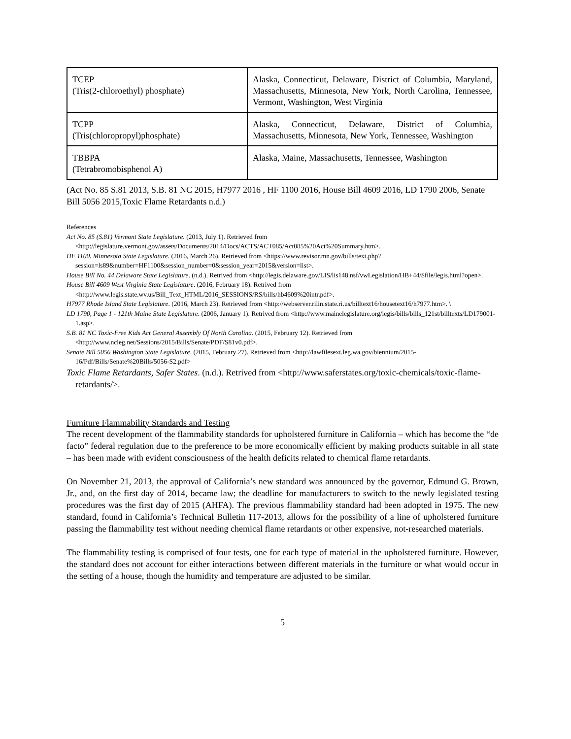| TCEP (Tris(2-chloroethyl) phosphate) | Alaska, Connecticut, Delaware, District of Columbia, Maryland, Massachusetts, Minnesota, New York, North Carolina, Tennessee, Vermont, Washington, West Virginia |
| TCPP (Tris(chloropropyl)phosphate) | Alaska, Connecticut, Delaware, District of Columbia, Massachusetts, Minnesota, New York, Tennessee, Washington |
| TBBPA (Tetrabromobisphenol A) | Alaska, Maine, Massachusetts, Tennessee, Washington |
(Act No. 85 S.81 2013, S.B. 81 NC 2015, H7977 2016 , HF 1100 2016, House Bill 4609 2016, LD 1790 2006, Senate Bill 5056 2015,Toxic Flame Retardants n.d.)
References
Act No. 85 (S.81) Vermont State Legislature. (2013, July 1). Retrieved from <http://legislature.vermont.gov/assets/Documents/2014/Docs/ACTS/ACT085/Act085%20Act%20Summary.htm>.
HF 1100. Minnesota State Legislature. (2016, March 26). Retrieved from <https://www.revisor.mn.gov/bills/text.php?session=ls89&number=HF1100&session_number=0&session_year=2015&version=list>.
House Bill No. 44 Delaware State Legislature. (n.d.). Retrived from <http://legis.delaware.gov/LIS/lis148.nsf/vwLegislation/HB+44/$file/legis.html?open>.
House Bill 4609 West Virginia State Legislature. (2016, February 18). Retrived from <http://www.legis.state.wv.us/Bill_Text_HTML/2016_SESSIONS/RS/bills/hb4609%20intr.pdf>.
H7977 Rhode Island State Legislature. (2016, March 23). Retrieved from <http://webserver.rilin.state.ri.us/billtext16/housetext16/h7977.htm>. \
LD 1790, Page 1 - 121th Maine State Legislature. (2006, January 1). Retrived from <http://www.mainelegislature.org/legis/bills/bills_121st/billtexts/LD179001-1.asp>.
S.B. 81 NC Toxic-Free Kids Act General Assembly Of North Carolina. (2015, February 12). Retrieved from <http://www.ncleg.net/Sessions/2015/Bills/Senate/PDF/S81v0.pdf>.
Senate Bill 5056 Washington State Legislature. (2015, February 27). Retrieved from <http://lawfilesext.leg.wa.gov/biennium/2015-16/Pdf/Bills/Senate%20Bills/5056-S2.pdf>
Toxic Flame Retardants, Safer States. (n.d.). Retrived from <http://www.saferstates.org/toxic-chemicals/toxic-flame-retardants/>.
Furniture Flammability Standards and Testing
The recent development of the flammability standards for upholstered furniture in California – which has become the “de facto” federal regulation due to the preference to be more economically efficient by making products suitable in all state – has been made with evident consciousness of the health deficits related to chemical flame retardants.
On November 21, 2013, the approval of California’s new standard was announced by the governor, Edmund G. Brown, Jr., and, on the first day of 2014, became law; the deadline for manufacturers to switch to the newly legislated testing procedures was the first day of 2015 (AHFA). The previous flammability standard had been adopted in 1975. The new standard, found in California’s Technical Bulletin 117-2013, allows for the possibility of a line of upholstered furniture passing the flammability test without needing chemical flame retardants or other expensive, not-researched materials.
The flammability testing is comprised of four tests, one for each type of material in the upholstered furniture. However, the standard does not account for either interactions between different materials in the furniture or what would occur in the setting of a house, though the humidity and temperature are adjusted to be similar.
5